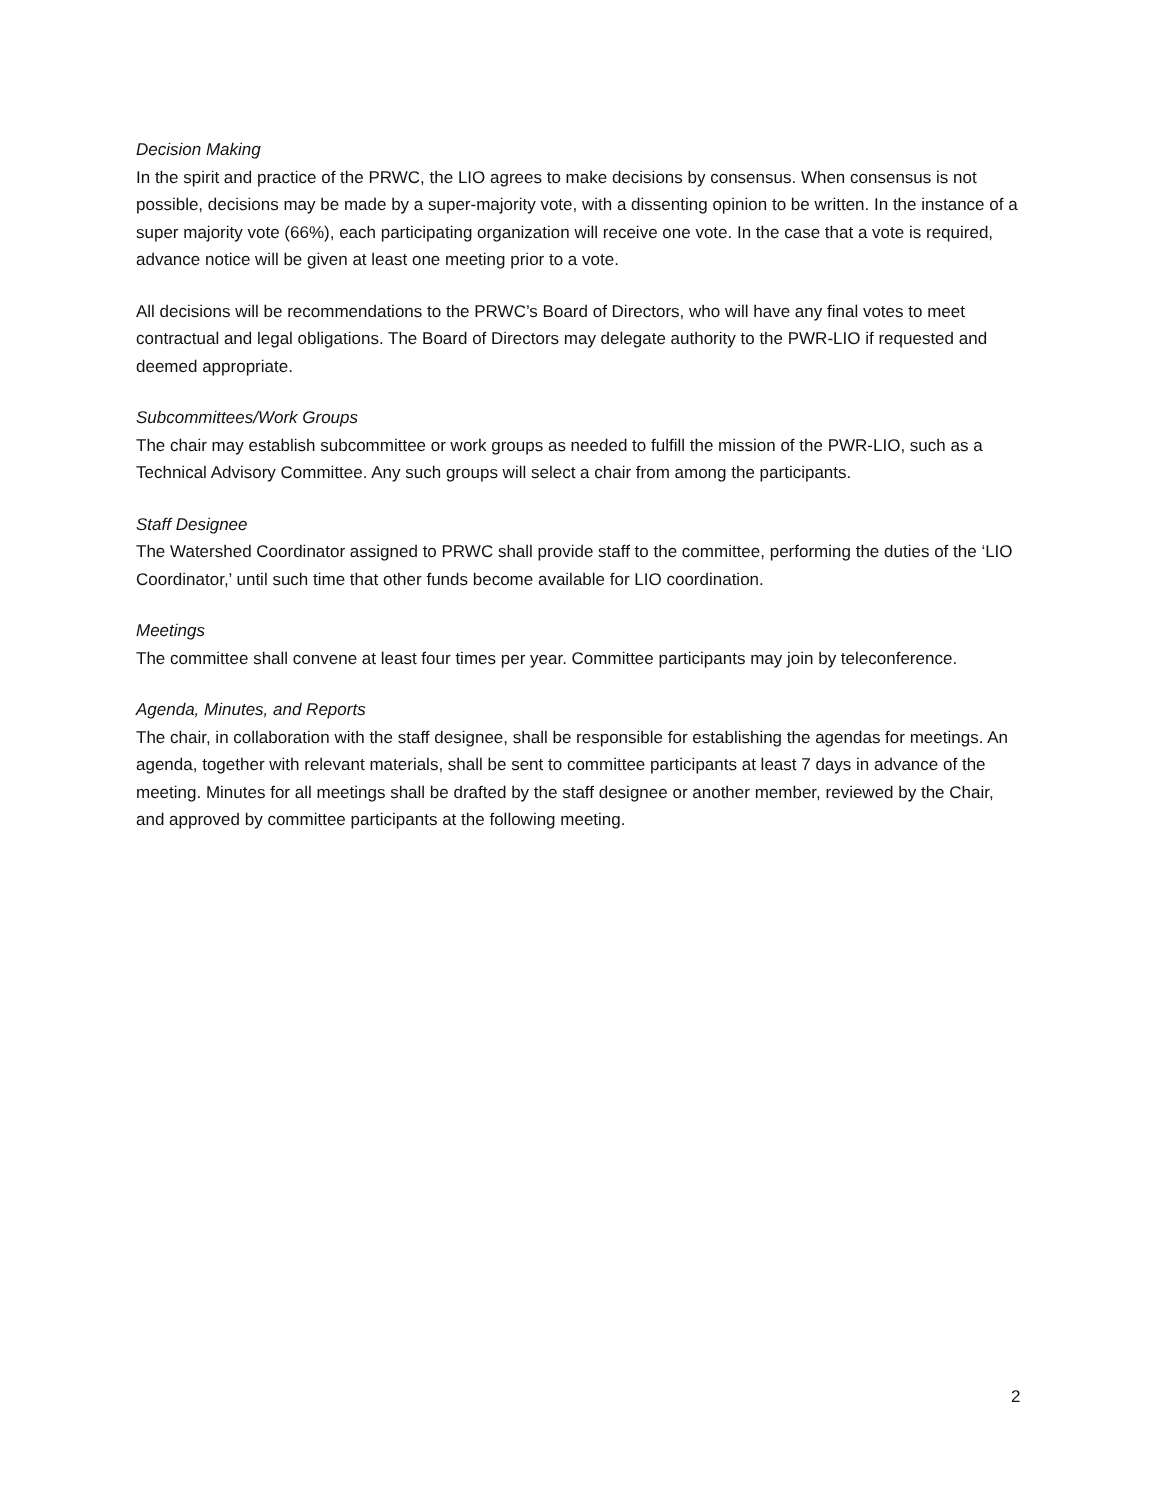Decision Making
In the spirit and practice of the PRWC, the LIO agrees to make decisions by consensus. When consensus is not possible, decisions may be made by a super-majority vote, with a dissenting opinion to be written. In the instance of a super majority vote (66%), each participating organization will receive one vote. In the case that a vote is required, advance notice will be given at least one meeting prior to a vote.
All decisions will be recommendations to the PRWC’s Board of Directors, who will have any final votes to meet contractual and legal obligations. The Board of Directors may delegate authority to the PWR-LIO if requested and deemed appropriate.
Subcommittees/Work Groups
The chair may establish subcommittee or work groups as needed to fulfill the mission of the PWR-LIO, such as a Technical Advisory Committee. Any such groups will select a chair from among the participants.
Staff Designee
The Watershed Coordinator assigned to PRWC shall provide staff to the committee, performing the duties of the ‘LIO Coordinator,’ until such time that other funds become available for LIO coordination.
Meetings
The committee shall convene at least four times per year. Committee participants may join by teleconference.
Agenda, Minutes, and Reports
The chair, in collaboration with the staff designee, shall be responsible for establishing the agendas for meetings. An agenda, together with relevant materials, shall be sent to committee participants at least 7 days in advance of the meeting. Minutes for all meetings shall be drafted by the staff designee or another member, reviewed by the Chair, and approved by committee participants at the following meeting.
2